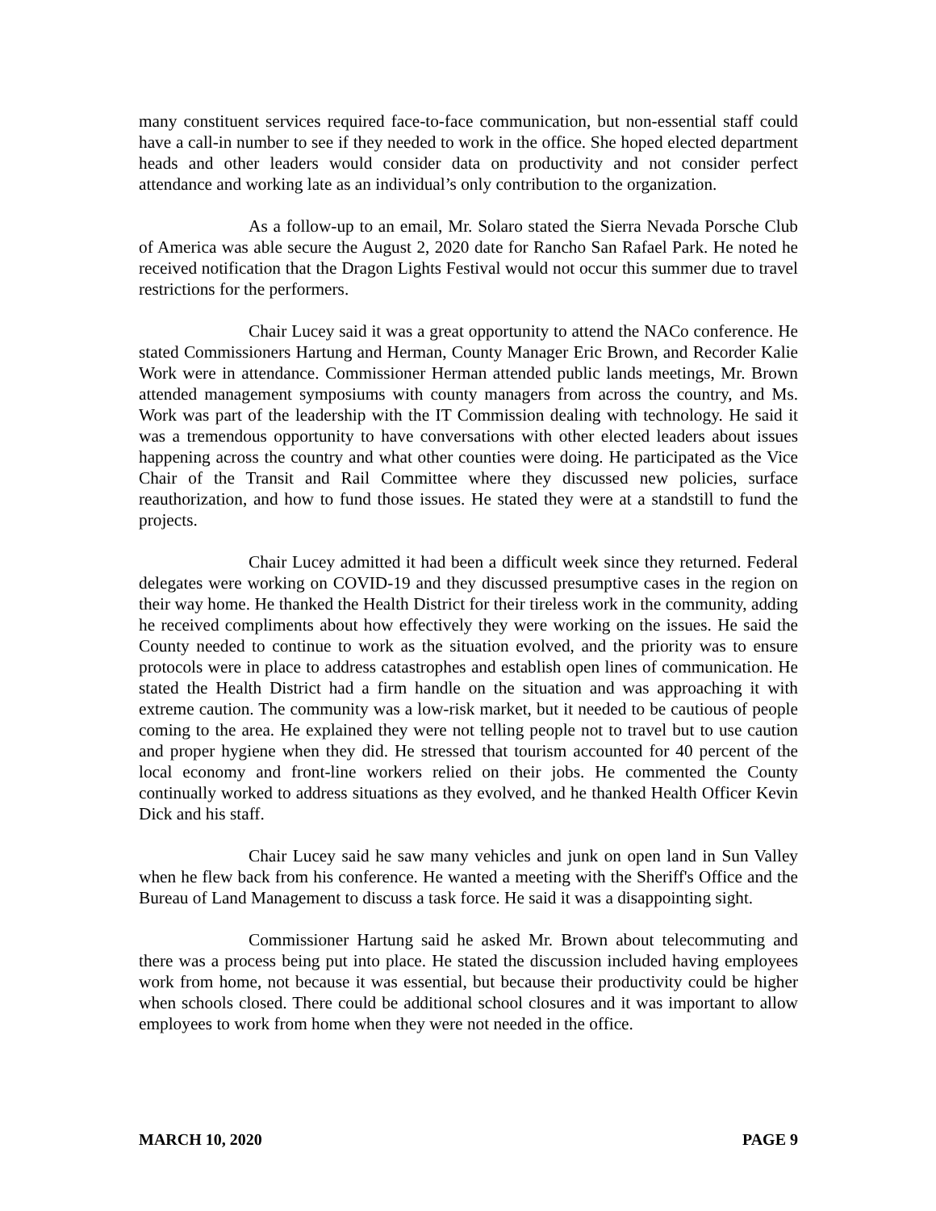many constituent services required face-to-face communication, but non-essential staff could have a call-in number to see if they needed to work in the office. She hoped elected department heads and other leaders would consider data on productivity and not consider perfect attendance and working late as an individual’s only contribution to the organization.
As a follow-up to an email, Mr. Solaro stated the Sierra Nevada Porsche Club of America was able secure the August 2, 2020 date for Rancho San Rafael Park. He noted he received notification that the Dragon Lights Festival would not occur this summer due to travel restrictions for the performers.
Chair Lucey said it was a great opportunity to attend the NACo conference. He stated Commissioners Hartung and Herman, County Manager Eric Brown, and Recorder Kalie Work were in attendance. Commissioner Herman attended public lands meetings, Mr. Brown attended management symposiums with county managers from across the country, and Ms. Work was part of the leadership with the IT Commission dealing with technology. He said it was a tremendous opportunity to have conversations with other elected leaders about issues happening across the country and what other counties were doing. He participated as the Vice Chair of the Transit and Rail Committee where they discussed new policies, surface reauthorization, and how to fund those issues. He stated they were at a standstill to fund the projects.
Chair Lucey admitted it had been a difficult week since they returned. Federal delegates were working on COVID-19 and they discussed presumptive cases in the region on their way home. He thanked the Health District for their tireless work in the community, adding he received compliments about how effectively they were working on the issues. He said the County needed to continue to work as the situation evolved, and the priority was to ensure protocols were in place to address catastrophes and establish open lines of communication. He stated the Health District had a firm handle on the situation and was approaching it with extreme caution. The community was a low-risk market, but it needed to be cautious of people coming to the area. He explained they were not telling people not to travel but to use caution and proper hygiene when they did. He stressed that tourism accounted for 40 percent of the local economy and front-line workers relied on their jobs. He commented the County continually worked to address situations as they evolved, and he thanked Health Officer Kevin Dick and his staff.
Chair Lucey said he saw many vehicles and junk on open land in Sun Valley when he flew back from his conference. He wanted a meeting with the Sheriff's Office and the Bureau of Land Management to discuss a task force. He said it was a disappointing sight.
Commissioner Hartung said he asked Mr. Brown about telecommuting and there was a process being put into place. He stated the discussion included having employees work from home, not because it was essential, but because their productivity could be higher when schools closed. There could be additional school closures and it was important to allow employees to work from home when they were not needed in the office.
MARCH 10, 2020 PAGE 9